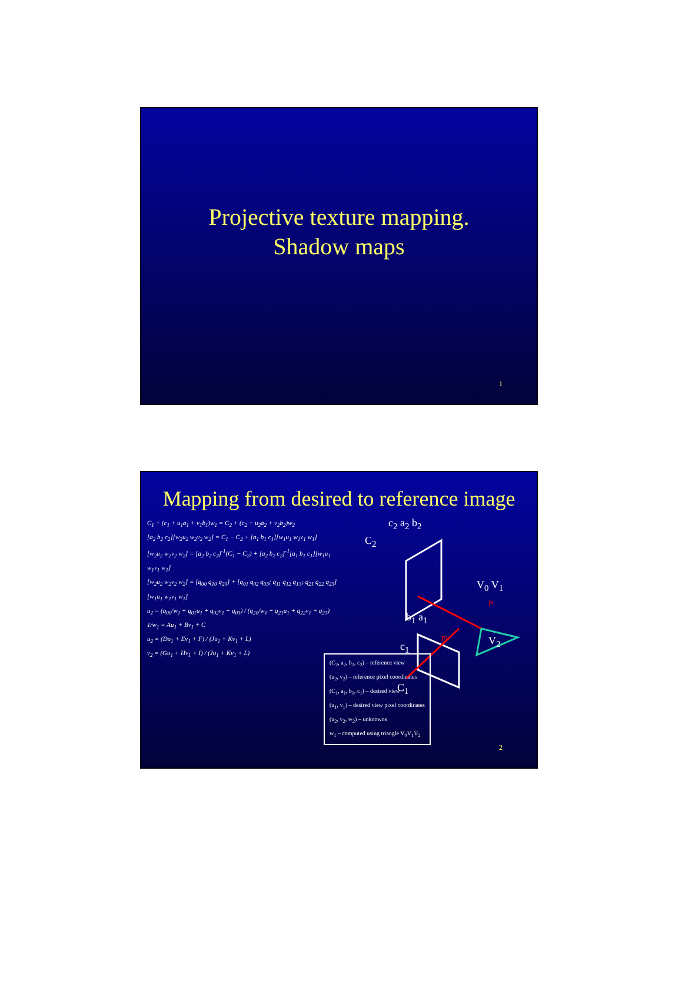Projective texture mapping.
Shadow maps
1
Mapping from desired to reference image
C<sub>1</sub> + (c<sub>1</sub> + u<sub>1</sub>a<sub>1</sub> + v<sub>1</sub>b<sub>1</sub>)w<sub>1</sub> = C<sub>2</sub> + (c<sub>2</sub> + u<sub>2</sub>a<sub>2</sub> + v<sub>2</sub>b<sub>2</sub>)w<sub>2</sub>
[a<sub>2</sub> b<sub>2</sub> c<sub>2</sub>][w<sub>2</sub>u<sub>2</sub> w<sub>2</sub>v<sub>2</sub> w<sub>2</sub>] = C<sub>1</sub> − C<sub>2</sub> + [a<sub>1</sub> b<sub>1</sub> c<sub>1</sub>][w<sub>1</sub>u<sub>1</sub> w<sub>1</sub>v<sub>1</sub> w<sub>1</sub>]
[w<sub>2</sub>u<sub>2</sub> w<sub>2</sub>v<sub>2</sub> w<sub>2</sub>] = [a<sub>2</sub> b<sub>2</sub> c<sub>2</sub>]<sup>-1</sup>(C<sub>1</sub> − C<sub>2</sub>) + [a<sub>2</sub> b<sub>2</sub> c<sub>2</sub>]<sup>-1</sup>[a<sub>1</sub> b<sub>1</sub> c<sub>1</sub>][w<sub>1</sub>u<sub>1</sub> w<sub>1</sub>v<sub>1</sub> w<sub>1</sub>]
[w<sub>2</sub>u<sub>2</sub> w<sub>2</sub>v<sub>2</sub> w<sub>2</sub>] = [q<sub>00</sub> q<sub>10</sub> q<sub>20</sub>] + [q<sub>01</sub> q<sub>02</sub> q<sub>03</sub>; q<sub>11</sub> q<sub>12</sub> q<sub>13</sub>; q<sub>21</sub> q<sub>22</sub> q<sub>23</sub>][w<sub>1</sub>u<sub>1</sub> w<sub>1</sub>v<sub>1</sub> w<sub>1</sub>]
u<sub>2</sub> = (q<sub>00</sub>/w<sub>1</sub> + q<sub>01</sub>u<sub>1</sub> + q<sub>02</sub>v<sub>1</sub> + q<sub>03</sub>) / (q<sub>20</sub>/w<sub>1</sub> + q<sub>21</sub>u<sub>1</sub> + q<sub>22</sub>v<sub>1</sub> + q<sub>23</sub>)
1/w<sub>1</sub> = Au<sub>1</sub> + Bv<sub>1</sub> + C
u<sub>2</sub> = (Du<sub>1</sub> + Ev<sub>1</sub> + F) / (Ju<sub>1</sub> + Kv<sub>1</sub> + L)
v<sub>2</sub> = (Gu<sub>1</sub> + Hv<sub>1</sub> + I) / (Ju<sub>1</sub> + Kv<sub>1</sub> + L)
c<sub>2</sub> a<sub>2</sub> b<sub>2</sub>
C<sub>2</sub>
V<sub>0</sub> V<sub>1</sub>
P
b<sub>1</sub> a<sub>1</sub>
P' V<sub>2</sub>
c<sub>1</sub>
C<sub>1</sub>
(C<sub>2</sub>, a<sub>2</sub>, b<sub>2</sub>, c<sub>2</sub>) – reference view
(u<sub>2</sub>, v<sub>2</sub>) – reference pixel coordinates
(C<sub>1</sub>, a<sub>1</sub>, b<sub>1</sub>, c<sub>1</sub>) – desired view
(u<sub>1</sub>, v<sub>1</sub>) – desired view pixel coordinates
(u<sub>2</sub>, v<sub>2</sub>, w<sub>2</sub>) – unknowns
w<sub>1</sub> – computed using triangle V<sub>0</sub>V<sub>1</sub>V<sub>2</sub>
2